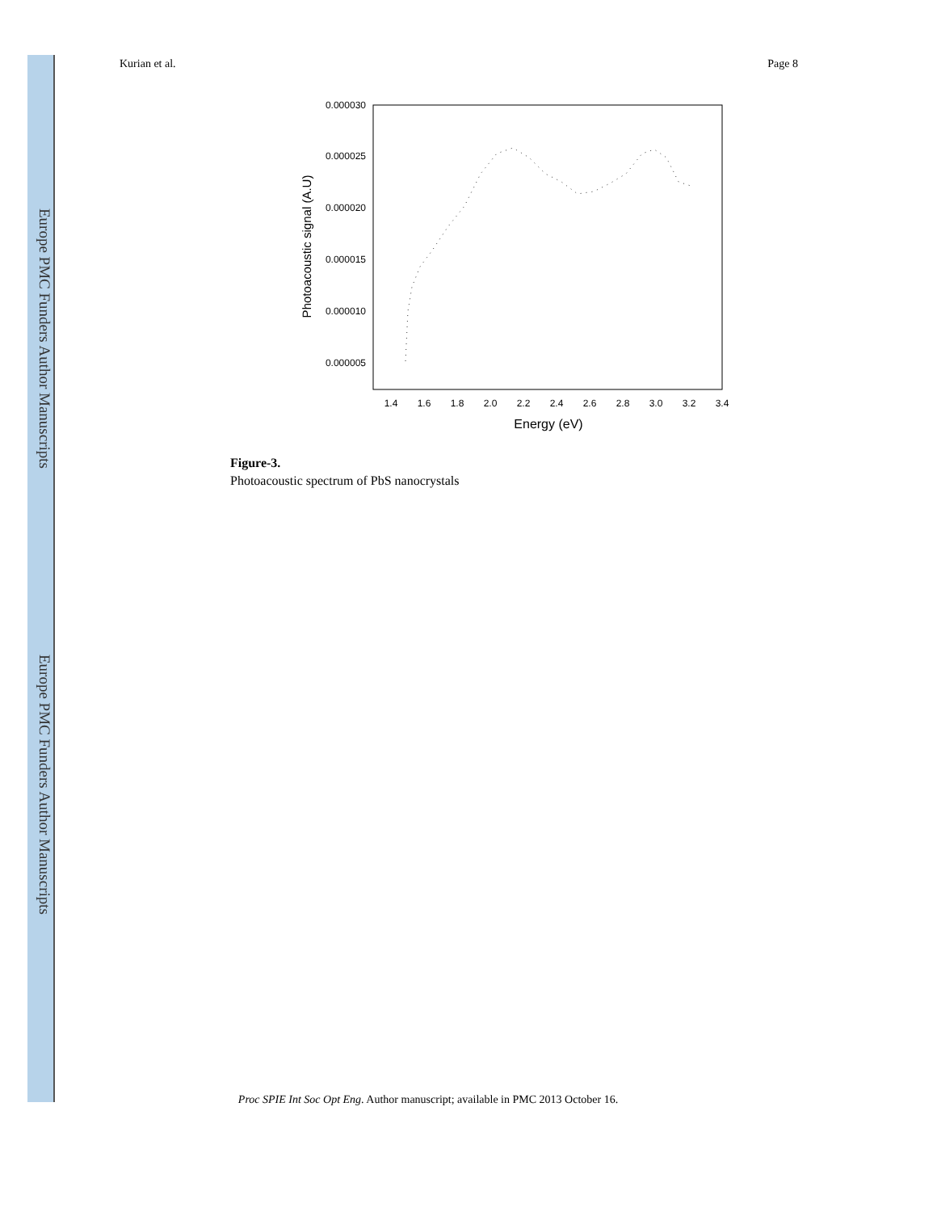Europe PMC Funders Author Manuscripts
Europe PMC Funders Author Manuscripts
Kurian et al. Page 8
0.000030
0.000025
0.000020
0.000015
0.000010
0.000005
1.4
1.6
1.8
2.0
2.2
2.4
2.6
2.8
3.0
3.2
3.4
Energy (eV)
Photoacoustic signal (A.U)
Figure-3.
Photoacoustic spectrum of PbS nanocrystals
Proc SPIE Int Soc Opt Eng. Author manuscript; available in PMC 2013 October 16.